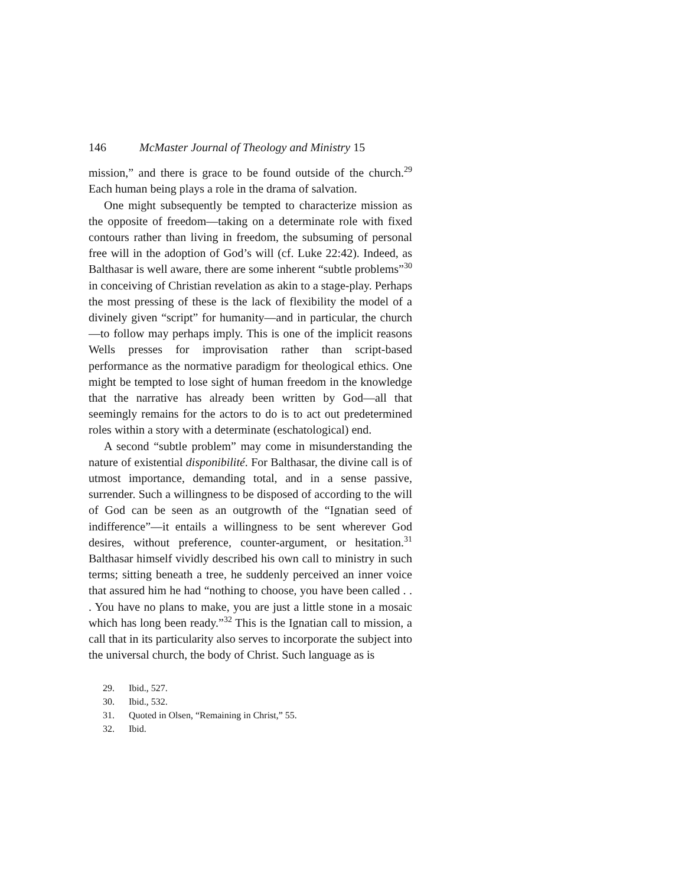146 McMaster Journal of Theology and Ministry 15
mission,” and there is grace to be found outside of the church.<sup>29</sup> Each human being plays a role in the drama of salvation.
One might subsequently be tempted to characterize mission as the opposite of freedom—taking on a determinate role with fixed contours rather than living in freedom, the subsuming of personal free will in the adoption of God’s will (cf. Luke 22:42). Indeed, as Balthasar is well aware, there are some inherent “subtle problems”<sup>30</sup> in conceiving of Christian revelation as akin to a stage-play. Perhaps the most pressing of these is the lack of flexibility the model of a divinely given “script” for humanity—and in particular, the church—to follow may perhaps imply. This is one of the implicit reasons Wells presses for improvisation rather than script-based performance as the normative paradigm for theological ethics. One might be tempted to lose sight of human freedom in the knowledge that the narrative has already been written by God—all that seemingly remains for the actors to do is to act out predetermined roles within a story with a determinate (eschatological) end.
A second “subtle problem” may come in misunderstanding the nature of existential disponibilité. For Balthasar, the divine call is of utmost importance, demanding total, and in a sense passive, surrender. Such a willingness to be disposed of according to the will of God can be seen as an outgrowth of the “Ignatian seed of indifference”—it entails a willingness to be sent wherever God desires, without preference, counter-argument, or hesitation.<sup>31</sup> Balthasar himself vividly described his own call to ministry in such terms; sitting beneath a tree, he suddenly perceived an inner voice that assured him he had “nothing to choose, you have been called . . . You have no plans to make, you are just a little stone in a mosaic which has long been ready.”<sup>32</sup> This is the Ignatian call to mission, a call that in its particularity also serves to incorporate the subject into the universal church, the body of Christ. Such language as is
29. Ibid., 527.
30. Ibid., 532.
31. Quoted in Olsen, “Remaining in Christ,” 55.
32. Ibid.